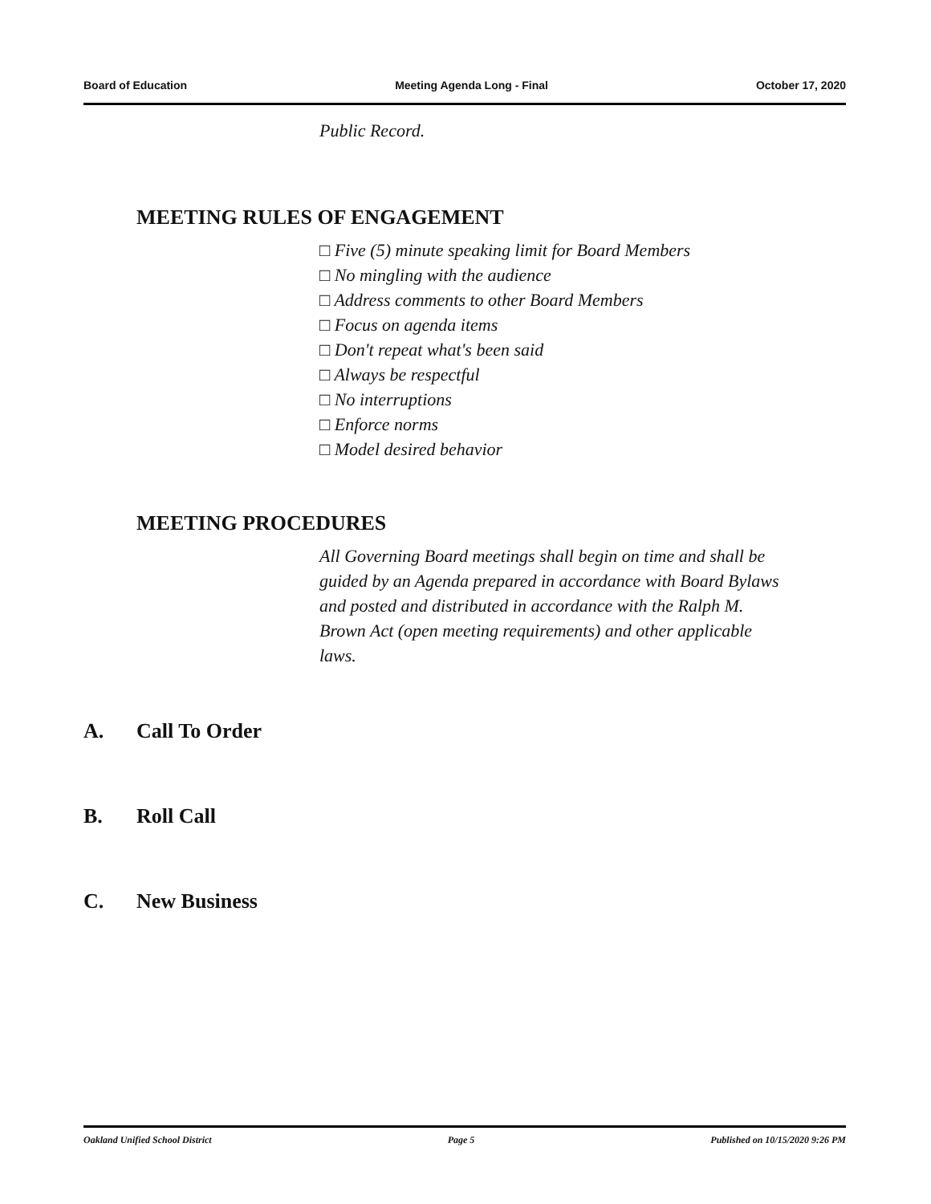Board of Education Meeting Agenda Long - Final October 17, 2020
Public Record.
MEETING RULES OF ENGAGEMENT
□ Five (5) minute speaking limit for Board Members
□ No mingling with the audience
□ Address comments to other Board Members
□ Focus on agenda items
□ Don't repeat what's been said
□ Always be respectful
□ No interruptions
□ Enforce norms
□ Model desired behavior
MEETING PROCEDURES
All Governing Board meetings shall begin on time and shall be guided by an Agenda prepared in accordance with Board Bylaws and posted and distributed in accordance with the Ralph M. Brown Act (open meeting requirements) and other applicable laws.
A. Call To Order
B. Roll Call
C. New Business
Oakland Unified School District Page 5 Published on 10/15/2020 9:26 PM